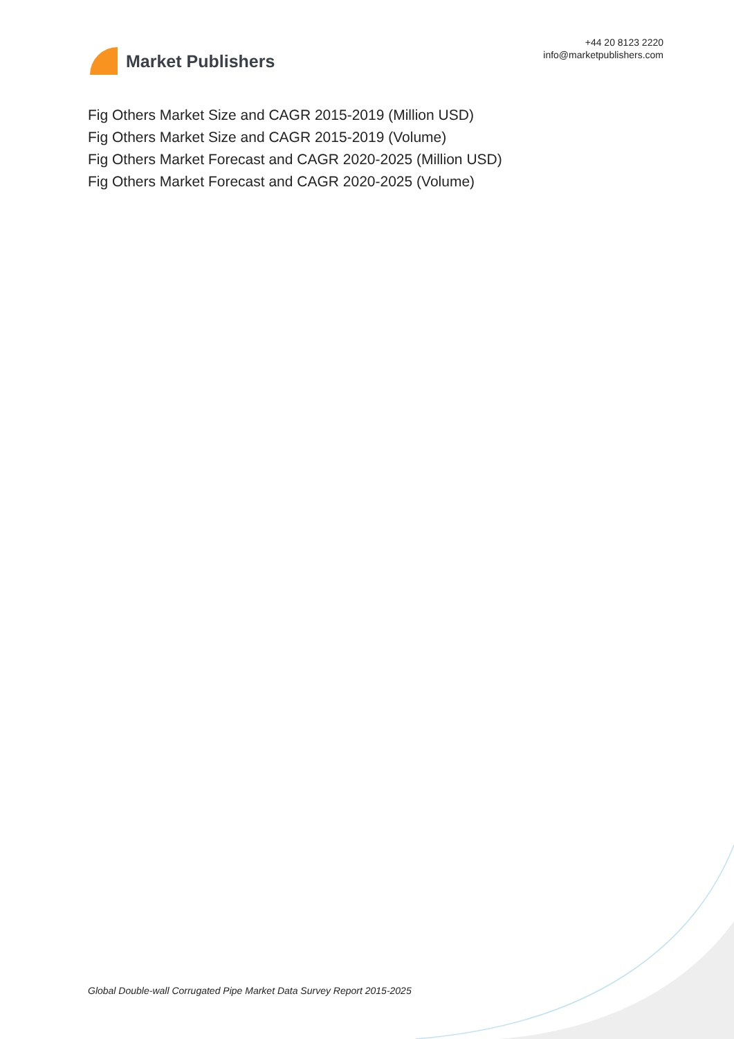Market Publishers
+44 20 8123 2220
info@marketpublishers.com
Fig Others Market Size and CAGR 2015-2019 (Million USD)
Fig Others Market Size and CAGR 2015-2019 (Volume)
Fig Others Market Forecast and CAGR 2020-2025 (Million USD)
Fig Others Market Forecast and CAGR 2020-2025 (Volume)
Global Double-wall Corrugated Pipe Market Data Survey Report 2015-2025